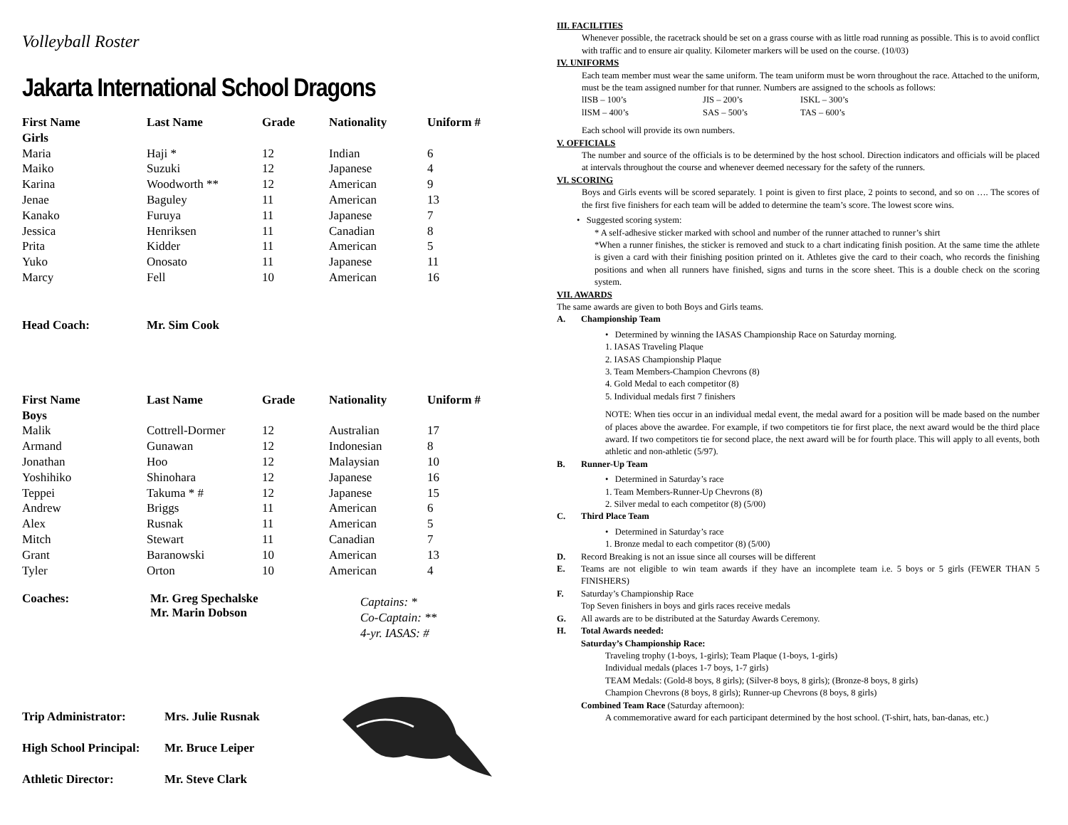Volleyball Roster
Jakarta International School Dragons
| First Name | Last Name | Grade | Nationality | Uniform # |
| --- | --- | --- | --- | --- |
| Girls | | | | |
| Maria | Haji * | 12 | Indian | 6 |
| Maiko | Suzuki | 12 | Japanese | 4 |
| Karina | Woodworth ** | 12 | American | 9 |
| Jenae | Baguley | 11 | American | 13 |
| Kanako | Furuya | 11 | Japanese | 7 |
| Jessica | Henriksen | 11 | Canadian | 8 |
| Prita | Kidder | 11 | American | 5 |
| Yuko | Onosato | 11 | Japanese | 11 |
| Marcy | Fell | 10 | American | 16 |
Head Coach: Mr. Sim Cook
| First Name | Last Name | Grade | Nationality | Uniform # |
| --- | --- | --- | --- | --- |
| Boys | | | | |
| Malik | Cottrell-Dormer | 12 | Australian | 17 |
| Armand | Gunawan | 12 | Indonesian | 8 |
| Jonathan | Hoo | 12 | Malaysian | 10 |
| Yoshihiko | Shinohara | 12 | Japanese | 16 |
| Teppei | Takuma * # | 12 | Japanese | 15 |
| Andrew | Briggs | 11 | American | 6 |
| Alex | Rusnak | 11 | American | 5 |
| Mitch | Stewart | 11 | Canadian | 7 |
| Grant | Baranowski | 10 | American | 13 |
| Tyler | Orton | 10 | American | 4 |
Coaches: Mr. Greg Spechalske
Mr. Marin Dobson
Captains: *
Co-Captain: **
4-yr. IASAS: #
Trip Administrator: Mrs. Julie Rusnak
High School Principal: Mr. Bruce Leiper
Athletic Director: Mr. Steve Clark
III. FACILITIES
Whenever possible, the racetrack should be set on a grass course with as little road running as possible. This is to avoid conflict with traffic and to ensure air quality. Kilometer markers will be used on the course. (10/03)
IV. UNIFORMS
Each team member must wear the same uniform. The team uniform must be worn throughout the race. Attached to the uniform, must be the team assigned number for that runner. Numbers are assigned to the schools as follows:
| lISB – 100’s | JIS – 200’s | ISKL – 300’s |
| lISM – 400’s | SAS – 500’s | TAS – 600’s |
Each school will provide its own numbers.
V. OFFICIALS
The number and source of the officials is to be determined by the host school. Direction indicators and officials will be placed at intervals throughout the course and whenever deemed necessary for the safety of the runners.
VI. SCORING
Boys and Girls events will be scored separately. 1 point is given to first place, 2 points to second, and so on …. The scores of the first five finishers for each team will be added to determine the team’s score. The lowest score wins.
• Suggested scoring system:
* A self-adhesive sticker marked with school and number of the runner attached to runner’s shirt
*When a runner finishes, the sticker is removed and stuck to a chart indicating finish position. At the same time the athlete is given a card with their finishing position printed on it. Athletes give the card to their coach, who records the finishing positions and when all runners have finished, signs and turns in the score sheet. This is a double check on the scoring system.
VII. AWARDS
The same awards are given to both Boys and Girls teams.
A. Championship Team
• Determined by winning the IASAS Championship Race on Saturday morning.
1. IASAS Traveling Plaque
2. IASAS Championship Plaque
3. Team Members-Champion Chevrons (8)
4. Gold Medal to each competitor (8)
5. Individual medals first 7 finishers
NOTE: When ties occur in an individual medal event, the medal award for a position will be made based on the number of places above the awardee. For example, if two competitors tie for first place, the next award would be the third place award. If two competitors tie for second place, the next award will be for fourth place. This will apply to all events, both athletic and non-athletic (5/97).
B. Runner-Up Team
• Determined in Saturday’s race
1. Team Members-Runner-Up Chevrons (8)
2. Silver medal to each competitor (8) (5/00)
C. Third Place Team
• Determined in Saturday’s race
1. Bronze medal to each competitor (8) (5/00)
D. Record Breaking is not an issue since all courses will be different
E. Teams are not eligible to win team awards if they have an incomplete team i.e. 5 boys or 5 girls (FEWER THAN 5 FINISHERS)
F. Saturday’s Championship Race
Top Seven finishers in boys and girls races receive medals
G. All awards are to be distributed at the Saturday Awards Ceremony.
H. Total Awards needed:
Saturday’s Championship Race:
Traveling trophy (1-boys, 1-girls); Team Plaque (1-boys, 1-girls)
Individual medals (places 1-7 boys, 1-7 girls)
TEAM Medals: (Gold-8 boys, 8 girls); (Silver-8 boys, 8 girls); (Bronze-8 boys, 8 girls)
Champion Chevrons (8 boys, 8 girls); Runner-up Chevrons (8 boys, 8 girls)
Combined Team Race (Saturday afternoon):
A commemorative award for each participant determined by the host school. (T-shirt, hats, ban-danas, etc.)